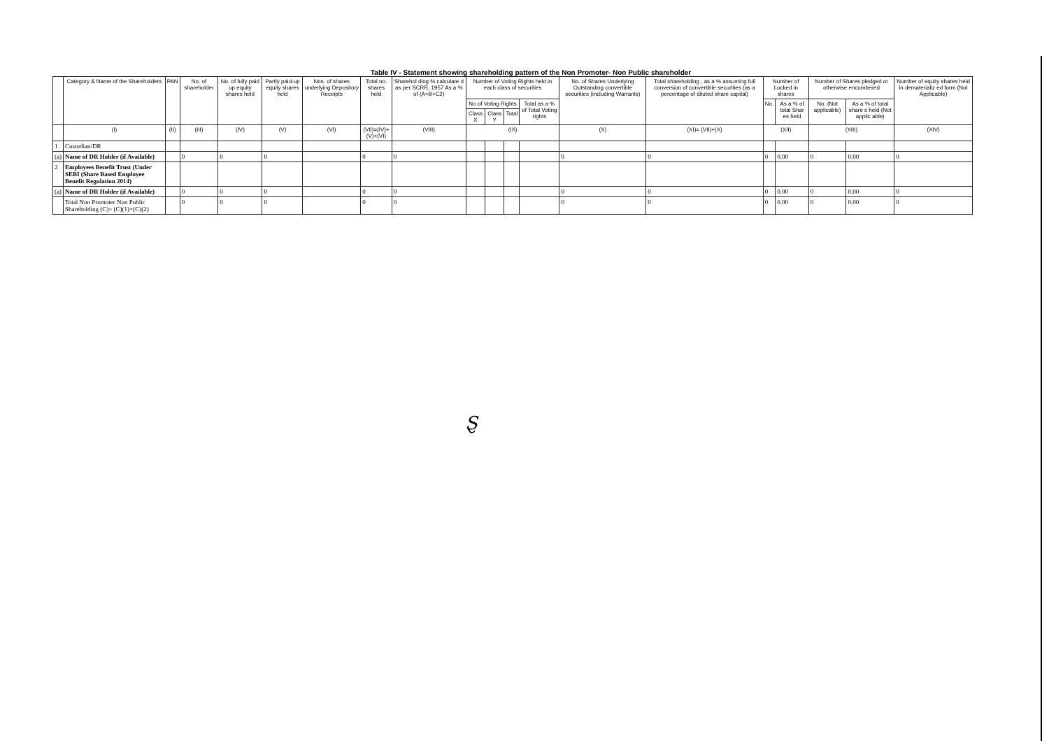Table IV - Statement showing shareholding pattern of the Non Promoter- Non Public shareholder
| | Category & Name of the Shareholders | PAN | No. of shareholder | No. of fully paid up equity shares held | Partly paid-up equity shares held | Nos. of shares underlying Depository Receipts | Total no. shares held | Sharehol ding % calculate d as per SCRR, 1957 As a % of (A+B+C2) | Number of Voting Rights held in each class of securities | | | | No. of Shares Underlying Outstanding convertible securities (including Warrants) | Total shareholding , as a % assuming full conversion of convertible securities (as a percentage of diluted share capital) | Number of Locked in shares | | Number of Shares pledged or otherwise encumbered | | Number of equity shares held in dematerializ ed form (Not Applicable) |
| --- | --- | --- | --- | --- | --- | --- | --- | --- | --- | --- | --- | --- | --- | --- | --- | --- | --- | --- | --- |
| | | | | | | | | | No of Voting Rights | | | Total as a % of Total Voting rights | | | No. | As a % of total Shar es held | No. (Not applicable) | As a % of total share s held (Not applic able) | |
| | | | | | | | | | Class X | Class Y | Total | | | | | | | | |
| | (I) | (II) | (III) | (IV) | (V) | (VI) | (VII)=(IV)+(V)+(VI) | (VIII) | (IX) | | | | (X) | (XI)= (VII)+(X) | (XII) | | (XIII) | | (XIV) |
| 1 | Custodian/DR | | | | | | | | | | | | | | | | | | |
| (a) | Name of DR Holder (if Available) | | 0 | 0 | 0 | | 0 | 0 | | | | | 0 | 0 | 0 | 0.00 | 0 | 0.00 | 0 |
| 2 | Employees Benefit Trust (Under SEBI (Share Based Employee Benefit Regulation 2014) | | | | | | | | | | | | | | | | | | |
| (a) | Name of DR Holder (if Available) | | 0 | 0 | 0 | | 0 | 0 | | | | | 0 | 0 | 0 | 0.00 | 0 | 0.00 | 0 |
| | Total Non Promoter Non Public Shareholding (C)= (C)(1)+(C)(2) | | 0 | 0 | 0 | | 0 | 0 | | | | | 0 | 0 | 0 | 0.00 | 0 | 0.00 | 0 |
Ȿ